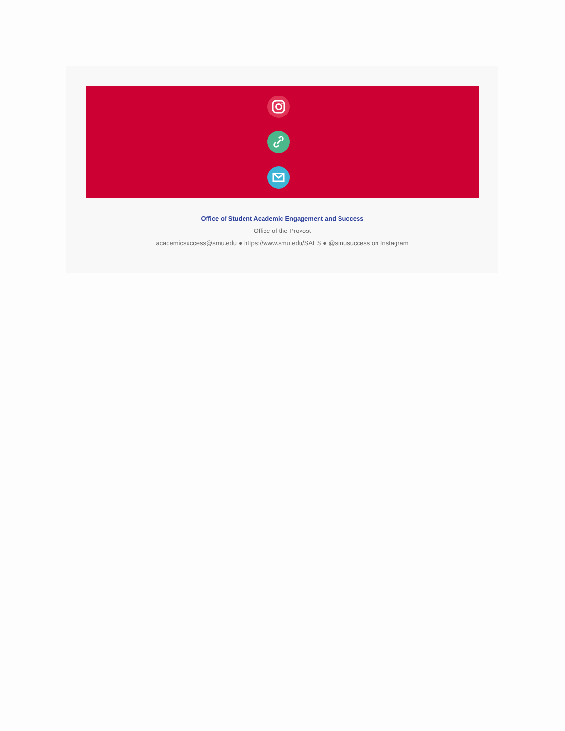Office of Student Academic Engagement and Success
Office of the Provost
academicsuccess@smu.edu ● https://www.smu.edu/SAES ● @smusuccess on Instagram